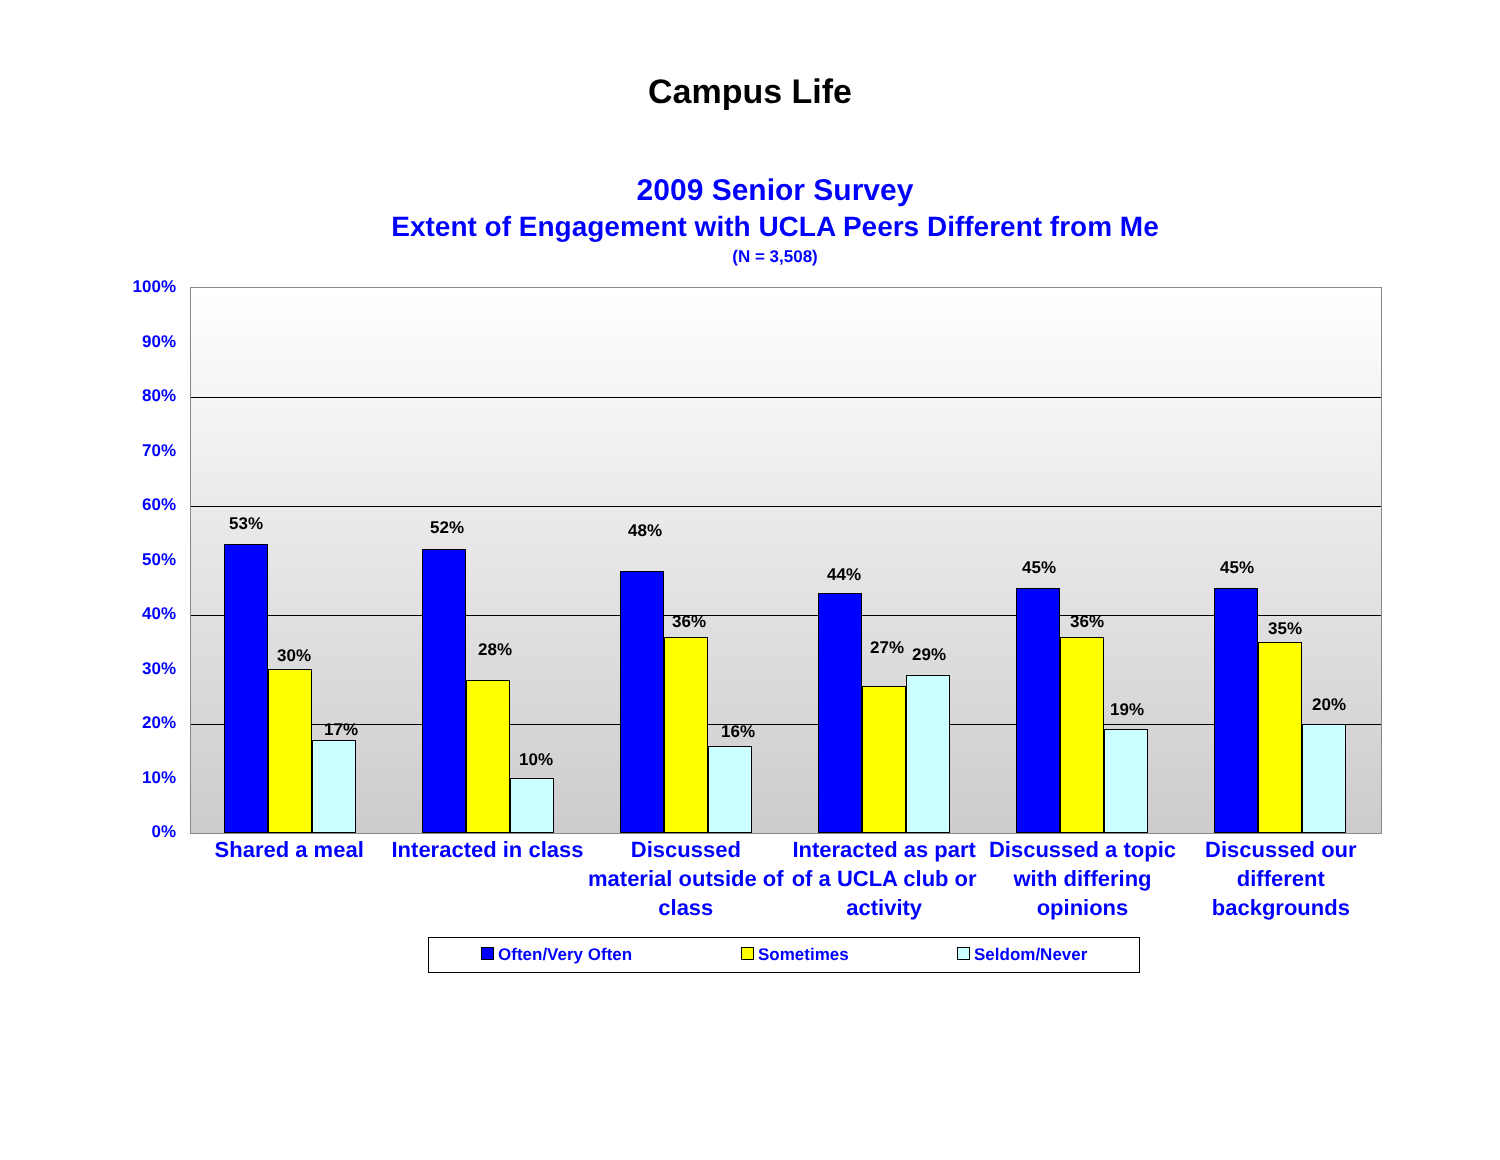Campus Life
2009 Senior Survey
Extent of Engagement with UCLA Peers Different from Me
(N = 3,508)
100%
90%
80%
70%
60%
50%
40%
30%
20%
10%
0%
53%
30%
17%
52%
28%
10%
48%
36%
16%
44%
27% 29%
45%
36%
19%
45%
35%
20%
Shared a meal Interacted in class Discussed material outside of class
Interacted as part of a UCLA club or activity
Discussed a topic with differing opinions
Discussed our different backgrounds
Often/Very Often Sometimes Seldom/Never